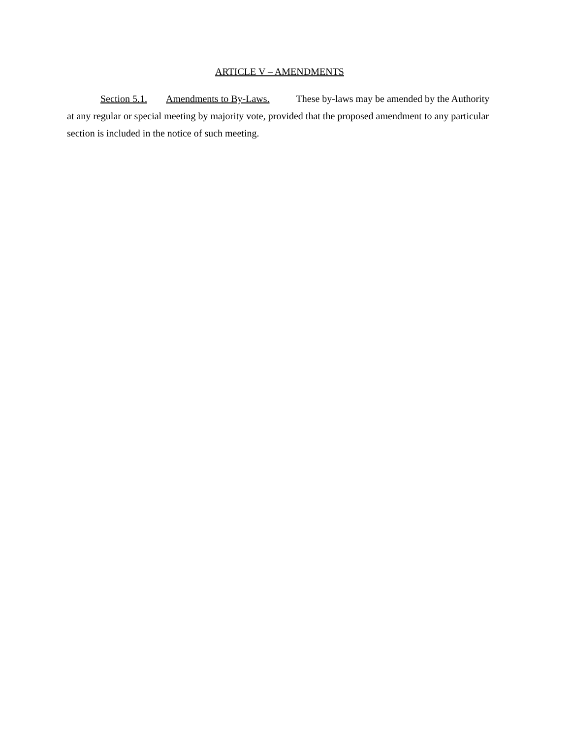ARTICLE V – AMENDMENTS
Section 5.1. Amendments to By-Laws. These by-laws may be amended by the Authority at any regular or special meeting by majority vote, provided that the proposed amendment to any particular section is included in the notice of such meeting.